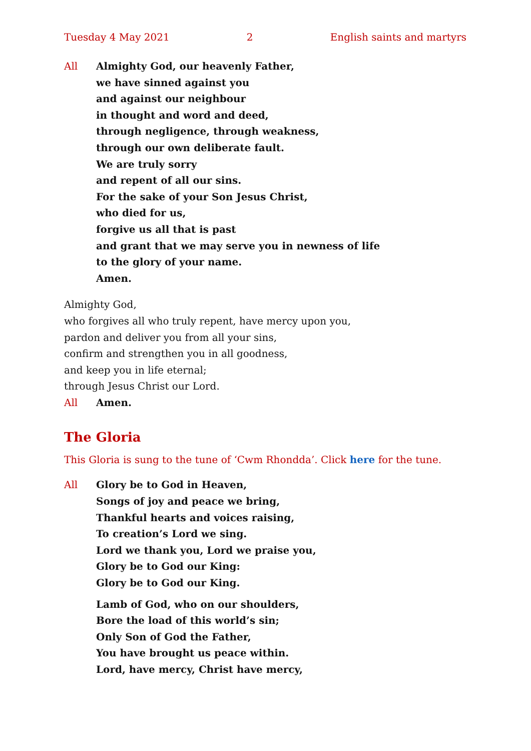Tuesday 4 May 2021 2 English saints and martyrs
All Almighty God, our heavenly Father,
we have sinned against you
and against our neighbour
in thought and word and deed,
through negligence, through weakness,
through our own deliberate fault.
We are truly sorry
and repent of all our sins.
For the sake of your Son Jesus Christ,
who died for us,
forgive us all that is past
and grant that we may serve you in newness of life
to the glory of your name.
Amen.
Almighty God,
who forgives all who truly repent, have mercy upon you,
pardon and deliver you from all your sins,
confirm and strengthen you in all goodness,
and keep you in life eternal;
through Jesus Christ our Lord.
All Amen.
The Gloria
This Gloria is sung to the tune of ‘Cwm Rhondda’. Click here for the tune.
All Glory be to God in Heaven,
Songs of joy and peace we bring,
Thankful hearts and voices raising,
To creation’s Lord we sing.
Lord we thank you, Lord we praise you,
Glory be to God our King:
Glory be to God our King.
Lamb of God, who on our shoulders,
Bore the load of this world’s sin;
Only Son of God the Father,
You have brought us peace within.
Lord, have mercy, Christ have mercy,